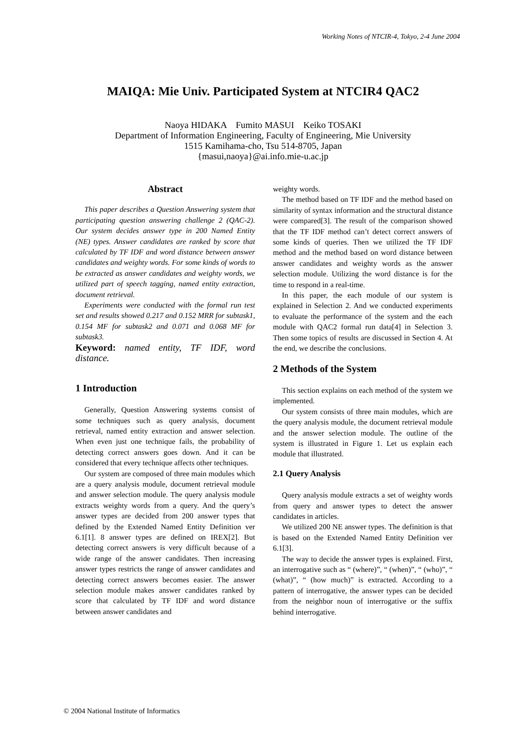Working Notes of NTCIR-4, Tokyo, 2-4 June 2004
MAIQA: Mie Univ. Participated System at NTCIR4 QAC2
Naoya HIDAKA Fumito MASUI Keiko TOSAKI
Department of Information Engineering, Faculty of Engineering, Mie University
1515 Kamihama-cho, Tsu 514-8705, Japan
{masui,naoya}@ai.info.mie-u.ac.jp
Abstract
This paper describes a Question Answering system that participating question answering challenge 2 (QAC-2). Our system decides answer type in 200 Named Entity (NE) types. Answer candidates are ranked by score that calculated by TF IDF and word distance between answer candidates and weighty words. For some kinds of words to be extracted as answer candidates and weighty words, we utilized part of speech tagging, named entity extraction, document retrieval.
Experiments were conducted with the formal run test set and results showed 0.217 and 0.152 MRR for subtask1, 0.154 MF for subtask2 and 0.071 and 0.068 MF for subtask3.
Keyword: named entity, TF IDF, word distance.
1 Introduction
Generally, Question Answering systems consist of some techniques such as query analysis, document retrieval, named entity extraction and answer selection. When even just one technique fails, the probability of detecting correct answers goes down. And it can be considered that every technique affects other techniques.
Our system are composed of three main modules which are a query analysis module, document retrieval module and answer selection module. The query analysis module extracts weighty words from a query. And the query’s answer types are decided from 200 answer types that defined by the Extended Named Entity Definition ver 6.1[1]. 8 answer types are defined on IREX[2]. But detecting correct answers is very difficult because of a wide range of the answer candidates. Then increasing answer types restricts the range of answer candidates and detecting correct answers becomes easier. The answer selection module makes answer candidates ranked by score that calculated by TF IDF and word distance between answer candidates and
weighty words.
The method based on TF IDF and the method based on similarity of syntax information and the structural distance were compared[3]. The result of the comparison showed that the TF IDF method can’t detect correct answers of some kinds of queries. Then we utilized the TF IDF method and the method based on word distance between answer candidates and weighty words as the answer selection module. Utilizing the word distance is for the time to respond in a real-time.
In this paper, the each module of our system is explained in Selection 2. And we conducted experiments to evaluate the performance of the system and the each module with QAC2 formal run data[4] in Selection 3. Then some topics of results are discussed in Section 4. At the end, we describe the conclusions.
2 Methods of the System
This section explains on each method of the system we implemented.
Our system consists of three main modules, which are the query analysis module, the document retrieval module and the answer selection module. The outline of the system is illustrated in Figure 1. Let us explain each module that illustrated.
2.1 Query Analysis
Query analysis module extracts a set of weighty words from query and answer types to detect the answer candidates in articles.
We utilized 200 NE answer types. The definition is that is based on the Extended Named Entity Definition ver 6.1[3].
The way to decide the answer types is explained. First, an interrogative such as “ (where)”, “ (when)”, “ (who)”, “ (what)”, “ (how much)” is extracted. According to a pattern of interrogative, the answer types can be decided from the neighbor noun of interrogative or the suffix behind interrogative.
© 2004 National Institute of Informatics